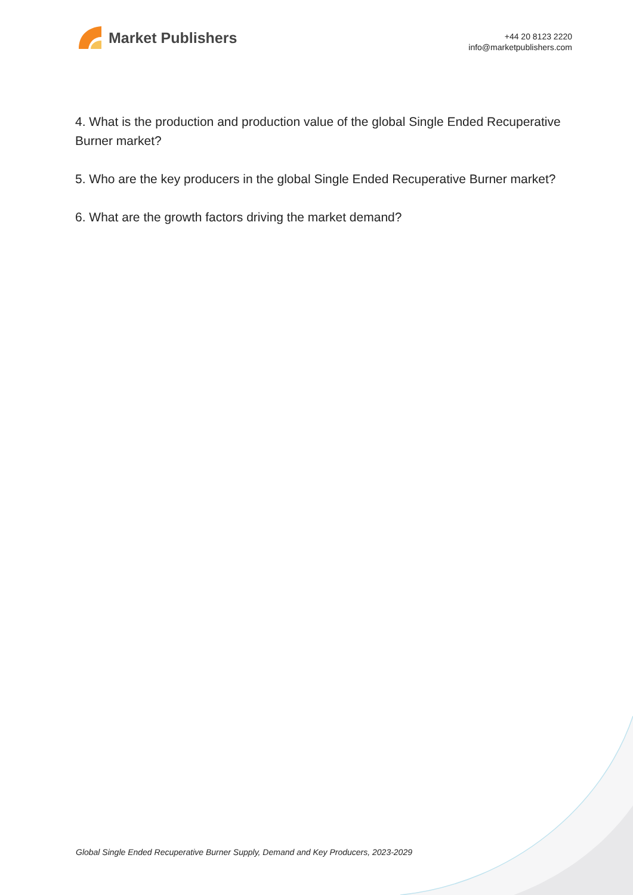Market Publishers
+44 20 8123 2220
info@marketpublishers.com
4. What is the production and production value of the global Single Ended Recuperative Burner market?
5. Who are the key producers in the global Single Ended Recuperative Burner market?
6. What are the growth factors driving the market demand?
Global Single Ended Recuperative Burner Supply, Demand and Key Producers, 2023-2029